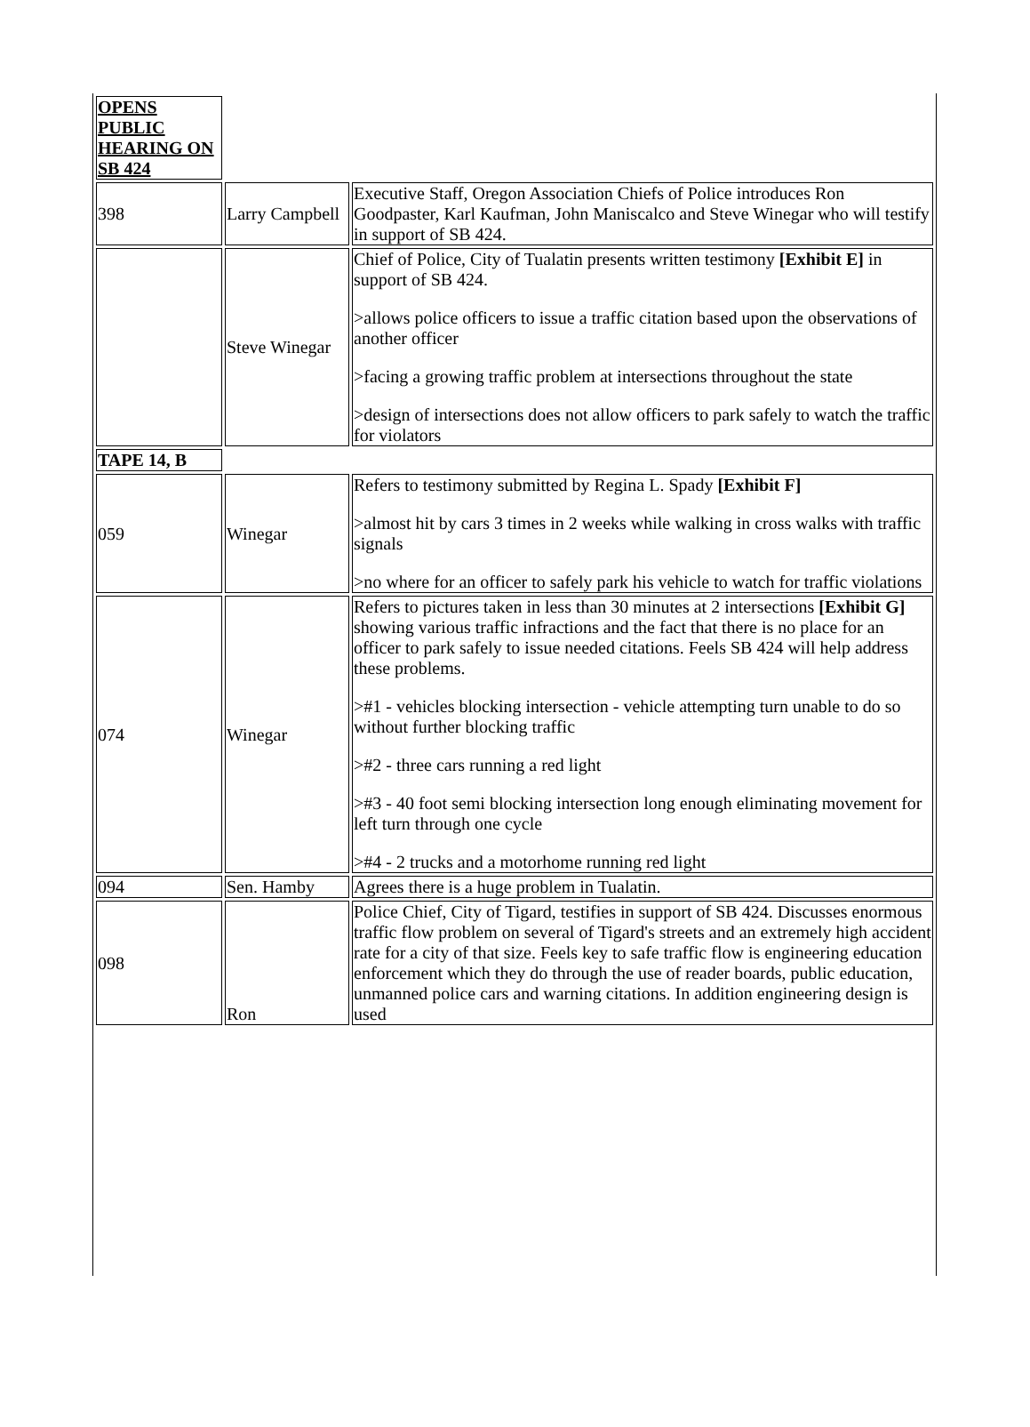| OPENS PUBLIC HEARING ON SB 424 | | |
| 398 | Larry Campbell | Executive Staff, Oregon Association Chiefs of Police introduces Ron Goodpaster, Karl Kaufman, John Maniscalco and Steve Winegar who will testify in support of SB 424. |
| | Steve Winegar | Chief of Police, City of Tualatin presents written testimony [Exhibit E] in support of SB 424. >allows police officers to issue a traffic citation based upon the observations of another officer >facing a growing traffic problem at intersections throughout the state >design of intersections does not allow officers to park safely to watch the traffic for violators |
| TAPE 14, B | | |
| 059 | Winegar | Refers to testimony submitted by Regina L. Spady [Exhibit F] >almost hit by cars 3 times in 2 weeks while walking in cross walks with traffic signals >no where for an officer to safely park his vehicle to watch for traffic violations |
| 074 | Winegar | Refers to pictures taken in less than 30 minutes at 2 intersections [Exhibit G] showing various traffic infractions and the fact that there is no place for an officer to park safely to issue needed citations. Feels SB 424 will help address these problems. >#1 - vehicles blocking intersection - vehicle attempting turn unable to do so without further blocking traffic >#2 - three cars running a red light >#3 - 40 foot semi blocking intersection long enough eliminating movement for left turn through one cycle >#4 - 2 trucks and a motorhome running red light |
| 094 | Sen. Hamby | Agrees there is a huge problem in Tualatin. |
| 098 | Ron | Police Chief, City of Tigard, testifies in support of SB 424. Discusses enormous traffic flow problem on several of Tigard's streets and an extremely high accident rate for a city of that size. Feels key to safe traffic flow is engineering education enforcement which they do through the use of reader boards, public education, unmanned police cars and warning citations. In addition engineering design is used |